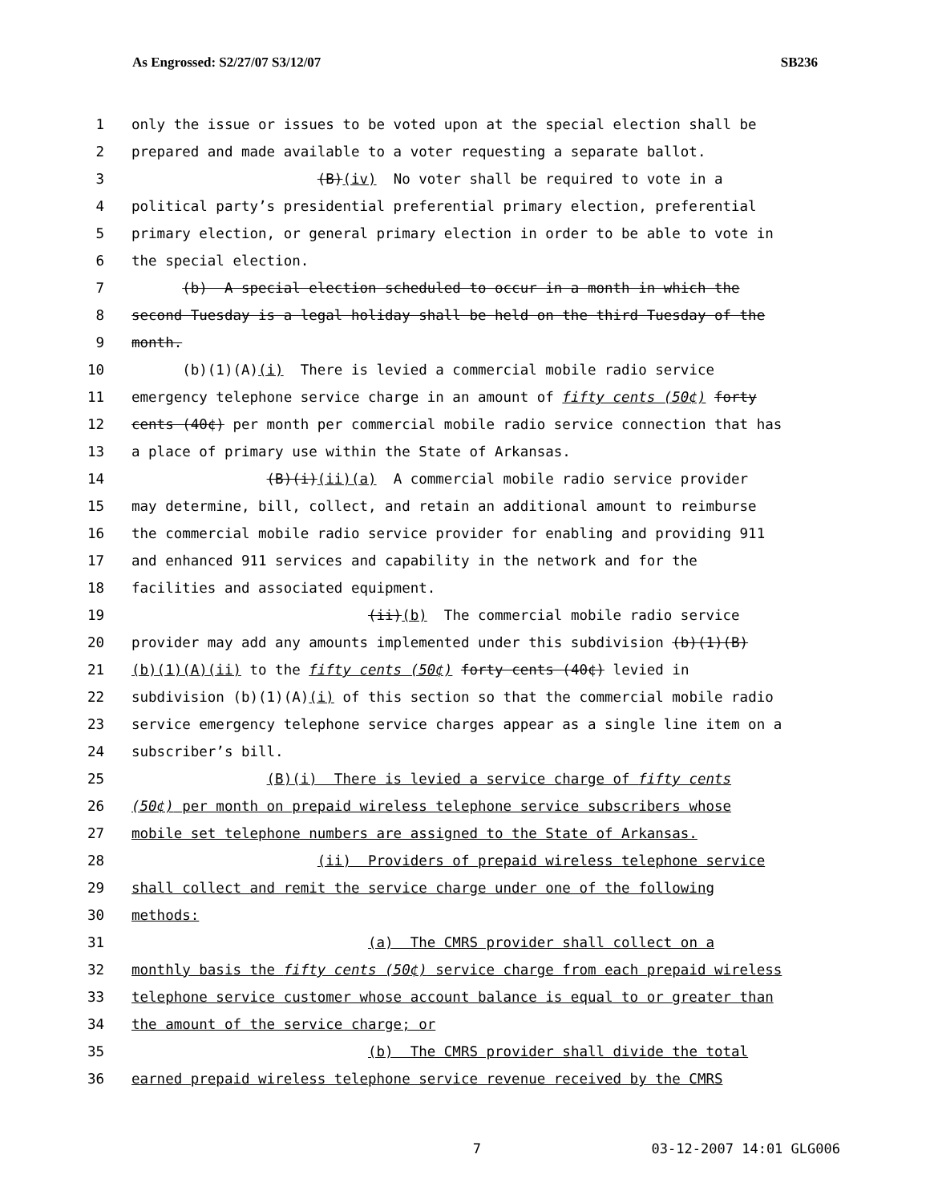As Engrossed: S2/27/07 S3/12/07 SB236
1 only the issue or issues to be voted upon at the special election shall be
2 prepared and made available to a voter requesting a separate ballot.
3 (B)(iv) No voter shall be required to vote in a
4 political party’s presidential preferential primary election, preferential
5 primary election, or general primary election in order to be able to vote in
6 the special election.
7 (b) A special election scheduled to occur in a month in which the
8 second Tuesday is a legal holiday shall be held on the third Tuesday of the
9 month.
10 (b)(1)(A)(i) There is levied a commercial mobile radio service
11 emergency telephone service charge in an amount of fifty cents (50¢) forty
12 cents (40¢) per month per commercial mobile radio service connection that has
13 a place of primary use within the State of Arkansas.
14 (B)(i)(ii)(a) A commercial mobile radio service provider
15 may determine, bill, collect, and retain an additional amount to reimburse
16 the commercial mobile radio service provider for enabling and providing 911
17 and enhanced 911 services and capability in the network and for the
18 facilities and associated equipment.
19 (ii)(b) The commercial mobile radio service
20 provider may add any amounts implemented under this subdivision (b)(1)(B)
21 (b)(1)(A)(ii) to the fifty cents (50¢) forty cents (40¢) levied in
22 subdivision (b)(1)(A)(i) of this section so that the commercial mobile radio
23 service emergency telephone service charges appear as a single line item on a
24 subscriber’s bill.
25 (B)(i) There is levied a service charge of fifty cents
26 (50¢) per month on prepaid wireless telephone service subscribers whose
27 mobile set telephone numbers are assigned to the State of Arkansas.
28 (ii) Providers of prepaid wireless telephone service
29 shall collect and remit the service charge under one of the following
30 methods:
31 (a) The CMRS provider shall collect on a
32 monthly basis the fifty cents (50¢) service charge from each prepaid wireless
33 telephone service customer whose account balance is equal to or greater than
34 the amount of the service charge; or
35 (b) The CMRS provider shall divide the total
36 earned prepaid wireless telephone service revenue received by the CMRS
7 03-12-2007 14:01 GLG006